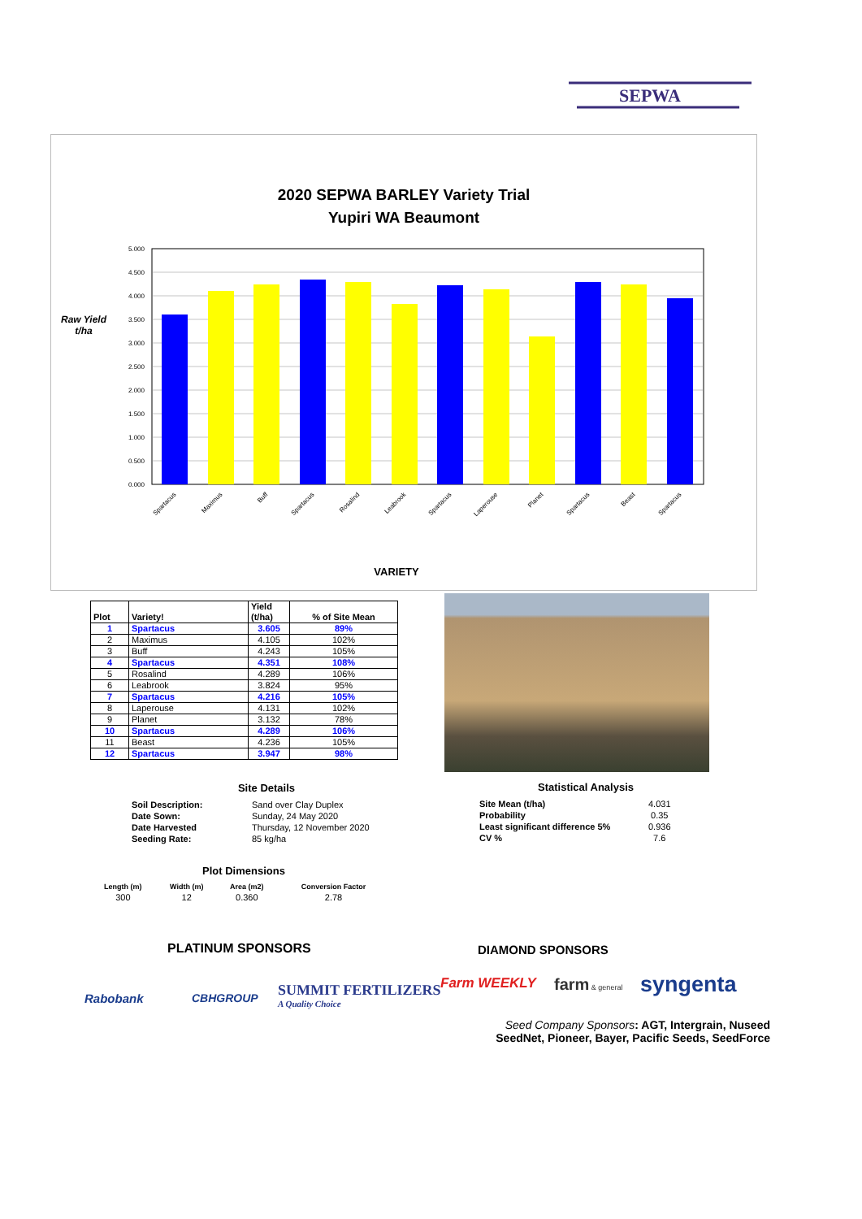SEPWA
2020 SEPWA BARLEY Variety Trial
Yupiri WA Beaumont
Raw Yield t/ha
5.000
4.500
4.000
3.500
3.000
2.500
2.000
1.500
1.000
0.500
0.000
Spartacus
Maximus
Buff
Spartacus
Rosalind
Leabrook
Spartacus
Laperouse
Planet
Spartacus
Beast
Spartacus
VARIETY
| Plot | Variety! | Yield (t/ha) | % of Site Mean |
| --- | --- | --- | --- |
| 1 | Spartacus | 3.605 | 89% |
| 2 | Maximus | 4.105 | 102% |
| 3 | Buff | 4.243 | 105% |
| 4 | Spartacus | 4.351 | 108% |
| 5 | Rosalind | 4.289 | 106% |
| 6 | Leabrook | 3.824 | 95% |
| 7 | Spartacus | 4.216 | 105% |
| 8 | Laperouse | 4.131 | 102% |
| 9 | Planet | 3.132 | 78% |
| 10 | Spartacus | 4.289 | 106% |
| 11 | Beast | 4.236 | 105% |
| 12 | Spartacus | 3.947 | 98% |
Site Details
| Soil Description: | Sand over Clay Duplex |
| Date Sown: | Sunday, 24 May 2020 |
| Date Harvested | Thursday, 12 November 2020 |
| Seeding Rate: | 85 kg/ha |
Statistical Analysis
| Site Mean (t/ha) | 4.031 |
| Probability | 0.35 |
| Least significant difference 5% | 0.936 |
| CV % | 7.6 |
Plot Dimensions
| Length (m) | Width (m) | Area (m2) | Conversion Factor |
| --- | --- | --- | --- |
| 300 | 12 | 0.360 | 2.78 |
PLATINUM SPONSORS DIAMOND SPONSORS
Rabobank CBHGROUP
SUMMIT FERTILIZERS
A Quality Choice
Farm WEEKLY farm & general syngenta
Seed Company Sponsors: AGT, Intergrain, Nuseed
SeedNet, Pioneer, Bayer, Pacific Seeds, SeedForce